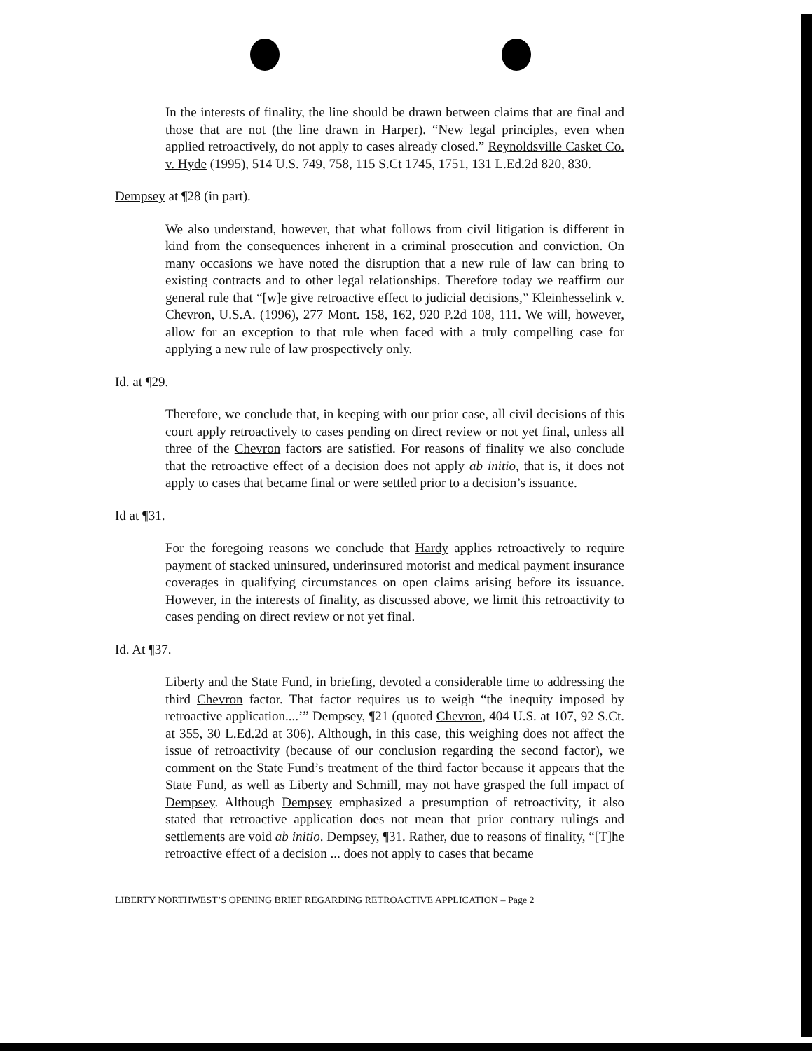In the interests of finality, the line should be drawn between claims that are final and those that are not (the line drawn in Harper). “New legal principles, even when applied retroactively, do not apply to cases already closed.” Reynoldsville Casket Co. v. Hyde (1995), 514 U.S. 749, 758, 115 S.Ct 1745, 1751, 131 L.Ed.2d 820, 830.
Dempsey at ¶28 (in part).
We also understand, however, that what follows from civil litigation is different in kind from the consequences inherent in a criminal prosecution and conviction. On many occasions we have noted the disruption that a new rule of law can bring to existing contracts and to other legal relationships. Therefore today we reaffirm our general rule that “[w]e give retroactive effect to judicial decisions,” Kleinhesselink v. Chevron, U.S.A. (1996), 277 Mont. 158, 162, 920 P.2d 108, 111. We will, however, allow for an exception to that rule when faced with a truly compelling case for applying a new rule of law prospectively only.
Id. at ¶29.
Therefore, we conclude that, in keeping with our prior case, all civil decisions of this court apply retroactively to cases pending on direct review or not yet final, unless all three of the Chevron factors are satisfied. For reasons of finality we also conclude that the retroactive effect of a decision does not apply ab initio, that is, it does not apply to cases that became final or were settled prior to a decision’s issuance.
Id at ¶31.
For the foregoing reasons we conclude that Hardy applies retroactively to require payment of stacked uninsured, underinsured motorist and medical payment insurance coverages in qualifying circumstances on open claims arising before its issuance. However, in the interests of finality, as discussed above, we limit this retroactivity to cases pending on direct review or not yet final.
Id. At ¶37.
Liberty and the State Fund, in briefing, devoted a considerable time to addressing the third Chevron factor. That factor requires us to weigh “the inequity imposed by retroactive application....’” Dempsey, ¶21 (quoted Chevron, 404 U.S. at 107, 92 S.Ct. at 355, 30 L.Ed.2d at 306). Although, in this case, this weighing does not affect the issue of retroactivity (because of our conclusion regarding the second factor), we comment on the State Fund’s treatment of the third factor because it appears that the State Fund, as well as Liberty and Schmill, may not have grasped the full impact of Dempsey. Although Dempsey emphasized a presumption of retroactivity, it also stated that retroactive application does not mean that prior contrary rulings and settlements are void ab initio. Dempsey, ¶31. Rather, due to reasons of finality, “[T]he retroactive effect of a decision ... does not apply to cases that became
LIBERTY NORTHWEST’S OPENING BRIEF REGARDING RETROACTIVE APPLICATION – Page 2